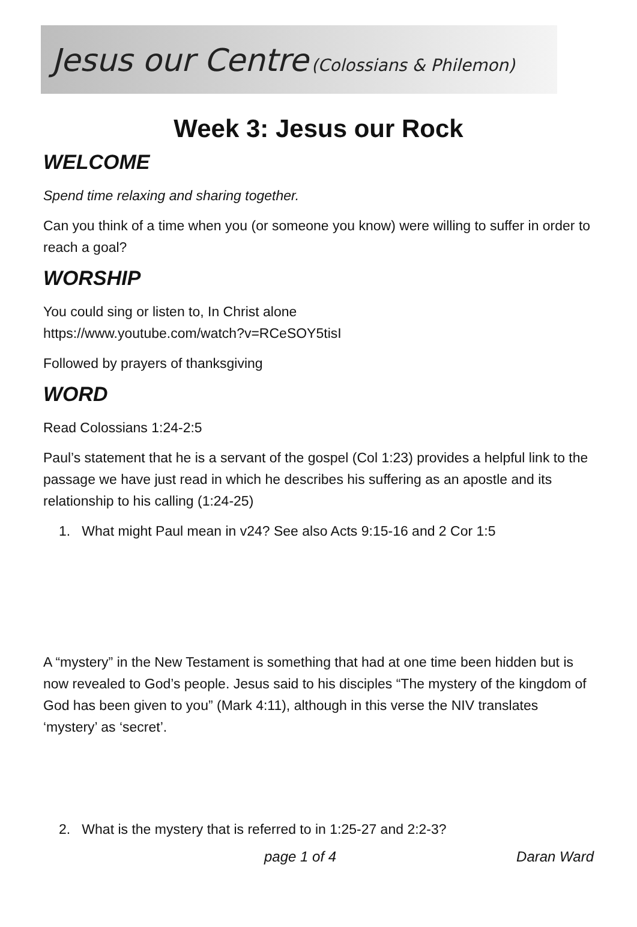Jesus our Centre (Colossians & Philemon)
Week 3: Jesus our Rock
WELCOME
Spend time relaxing and sharing together.
Can you think of a time when you (or someone you know) were willing to suffer in order to reach a goal?
WORSHIP
You could sing or listen to, In Christ alone
https://www.youtube.com/watch?v=RCeSOY5tisI
Followed by prayers of thanksgiving
WORD
Read Colossians 1:24-2:5
Paul’s statement that he is a servant of the gospel (Col 1:23) provides a helpful link to the passage we have just read in which he describes his suffering as an apostle and its relationship to his calling (1:24-25)
1. What might Paul mean in v24? See also Acts 9:15-16 and 2 Cor 1:5
A “mystery” in the New Testament is something that had at one time been hidden but is now revealed to God’s people. Jesus said to his disciples “The mystery of the kingdom of God has been given to you” (Mark 4:11), although in this verse the NIV translates ‘mystery’ as ‘secret’.
2. What is the mystery that is referred to in 1:25-27 and 2:2-3?
page 1 of 4 Daran Ward